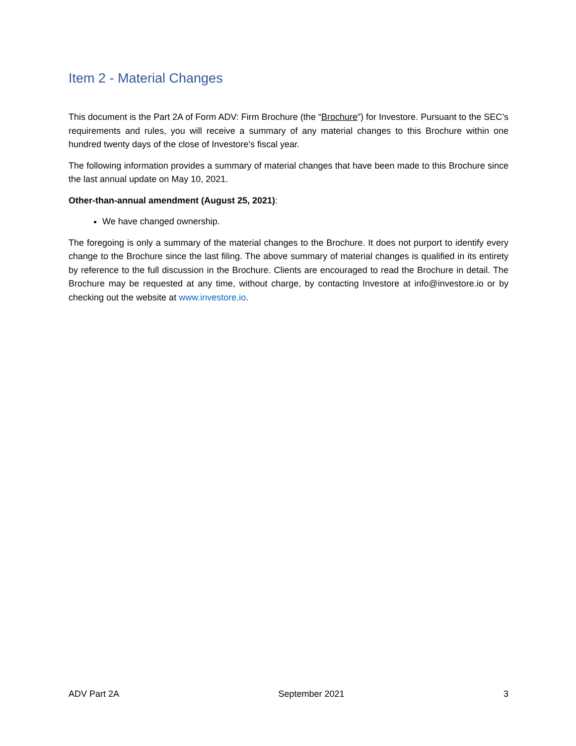Item 2 - Material Changes
This document is the Part 2A of Form ADV: Firm Brochure (the “Brochure”) for Investore. Pursuant to the SEC’s requirements and rules, you will receive a summary of any material changes to this Brochure within one hundred twenty days of the close of Investore’s fiscal year.
The following information provides a summary of material changes that have been made to this Brochure since the last annual update on May 10, 2021.
Other-than-annual amendment (August 25, 2021):
We have changed ownership.
The foregoing is only a summary of the material changes to the Brochure. It does not purport to identify every change to the Brochure since the last filing. The above summary of material changes is qualified in its entirety by reference to the full discussion in the Brochure. Clients are encouraged to read the Brochure in detail. The Brochure may be requested at any time, without charge, by contacting Investore at info@investore.io or by checking out the website at www.investore.io.
ADV Part 2A September 2021 3